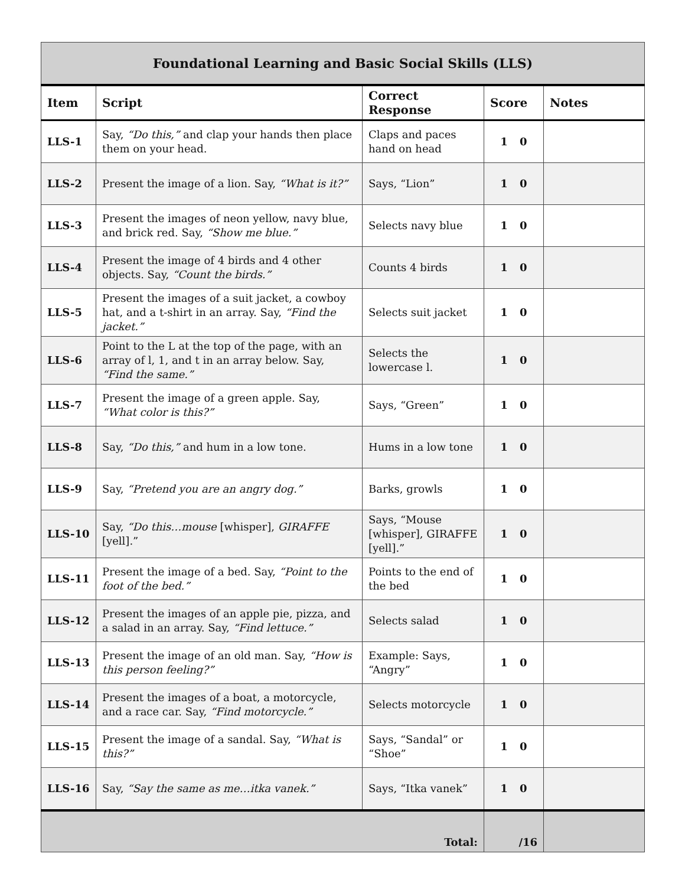| Foundational Learning and Basic Social Skills (LLS) | | | | |
| --- | --- | --- | --- | --- |
| Item | Script | Correct Response | Score | Notes |
| LLS-1 | Say, “Do this,” and clap your hands then place them on your head. | Claps and paces hand on head | 1 0 | |
| LLS-2 | Present the image of a lion. Say, “What is it?” | Says, “Lion” | 1 0 | |
| LLS-3 | Present the images of neon yellow, navy blue, and brick red. Say, “Show me blue.” | Selects navy blue | 1 0 | |
| LLS-4 | Present the image of 4 birds and 4 other objects. Say, “Count the birds.” | Counts 4 birds | 1 0 | |
| LLS-5 | Present the images of a suit jacket, a cowboy hat, and a t-shirt in an array. Say, “Find the jacket.” | Selects suit jacket | 1 0 | |
| LLS-6 | Point to the L at the top of the page, with an array of l, 1, and t in an array below. Say, “Find the same.” | Selects the lowercase l. | 1 0 | |
| LLS-7 | Present the image of a green apple. Say, “What color is this?” | Says, “Green” | 1 0 | |
| LLS-8 | Say, “Do this,” and hum in a low tone. | Hums in a low tone | 1 0 | |
| LLS-9 | Say, “Pretend you are an angry dog.” | Barks, growls | 1 0 | |
| LLS-10 | Say, “Do this…mouse [whisper], GIRAFFE [yell].” | Says, “Mouse [whisper], GIRAFFE [yell].” | 1 0 | |
| LLS-11 | Present the image of a bed. Say, “Point to the foot of the bed.” | Points to the end of the bed | 1 0 | |
| LLS-12 | Present the images of an apple pie, pizza, and a salad in an array. Say, “Find lettuce.” | Selects salad | 1 0 | |
| LLS-13 | Present the image of an old man. Say, “How is this person feeling?” | Example: Says, “Angry” | 1 0 | |
| LLS-14 | Present the images of a boat, a motorcycle, and a race car. Say, “Find motorcycle.” | Selects motorcycle | 1 0 | |
| LLS-15 | Present the image of a sandal. Say, “What is this?” | Says, “Sandal” or “Shoe” | 1 0 | |
| LLS-16 | Say, “Say the same as me…itka vanek.” | Says, “Itka vanek” | 1 0 | |
| Total: | | | /16 | |